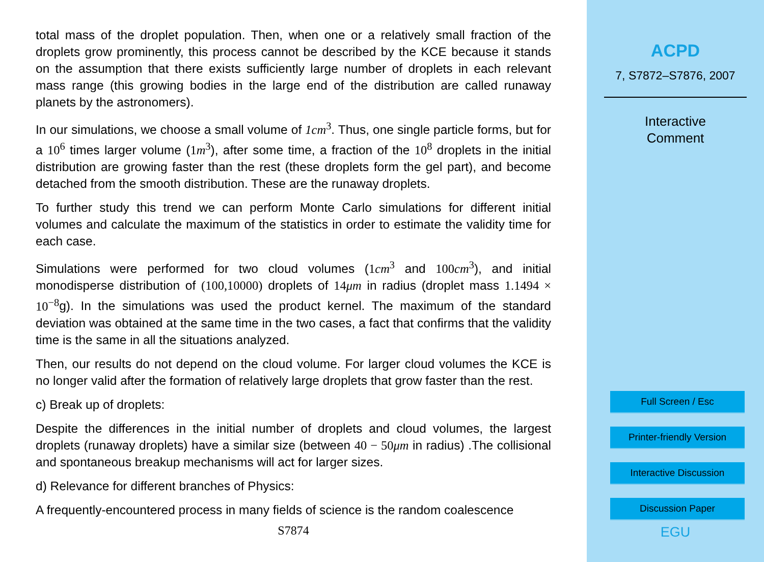total mass of the droplet population. Then, when one or a relatively small fraction of the droplets grow prominently, this process cannot be described by the KCE because it stands on the assumption that there exists sufficiently large number of droplets in each relevant mass range (this growing bodies in the large end of the distribution are called runaway planets by the astronomers).
In our simulations, we choose a small volume of 1cm<sup>3</sup>. Thus, one single particle forms, but for a 10<sup>6</sup> times larger volume (1m<sup>3</sup>), after some time, a fraction of the 10<sup>8</sup> droplets in the initial distribution are growing faster than the rest (these droplets form the gel part), and become detached from the smooth distribution. These are the runaway droplets.
To further study this trend we can perform Monte Carlo simulations for different initial volumes and calculate the maximum of the statistics in order to estimate the validity time for each case.
Simulations were performed for two cloud volumes (1cm<sup>3</sup> and 100cm<sup>3</sup>), and initial monodisperse distribution of (100,10000) droplets of 14μm in radius (droplet mass 1.1494 × 10<sup>−8</sup>g). In the simulations was used the product kernel. The maximum of the standard deviation was obtained at the same time in the two cases, a fact that confirms that the validity time is the same in all the situations analyzed.
Then, our results do not depend on the cloud volume. For larger cloud volumes the KCE is no longer valid after the formation of relatively large droplets that grow faster than the rest.
c) Break up of droplets:
Despite the differences in the initial number of droplets and cloud volumes, the largest droplets (runaway droplets) have a similar size (between 40 − 50μm in radius) .The collisional and spontaneous breakup mechanisms will act for larger sizes.
d) Relevance for different branches of Physics:
A frequently-encountered process in many fields of science is the random coalescence
S7874
ACPD
7, S7872–S7876, 2007
Interactive
Comment
Full Screen / Esc
Printer-friendly Version
Interactive Discussion
Discussion Paper
EGU